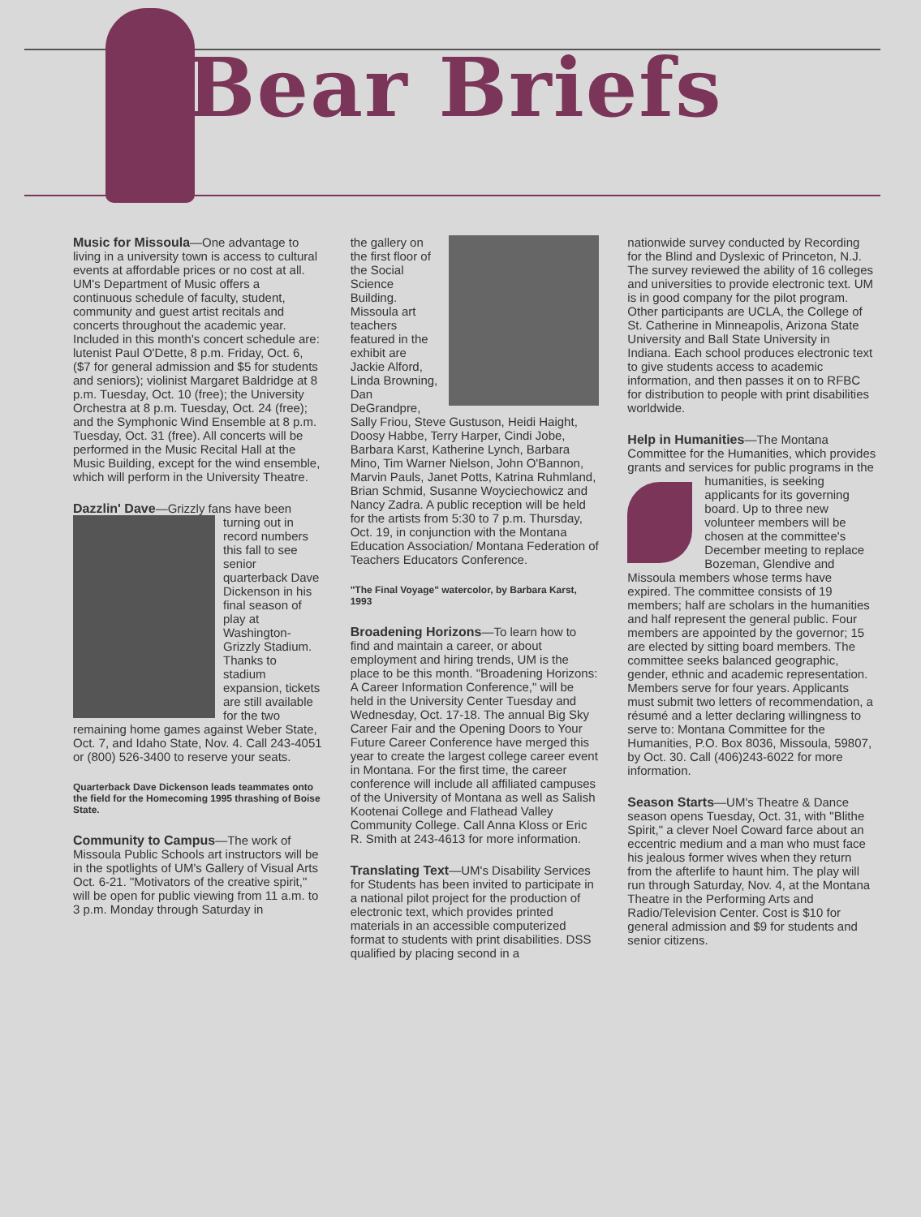Bear Briefs
Music for Missoula—One advantage to living in a university town is access to cultural events at affordable prices or no cost at all. UM's Department of Music offers a continuous schedule of faculty, student, community and guest artist recitals and concerts throughout the academic year. Included in this month's concert schedule are: lutenist Paul O'Dette, 8 p.m. Friday, Oct. 6, ($7 for general admission and $5 for students and seniors); violinist Margaret Baldridge at 8 p.m. Tuesday, Oct. 10 (free); the University Orchestra at 8 p.m. Tuesday, Oct. 24 (free); and the Symphonic Wind Ensemble at 8 p.m. Tuesday, Oct. 31 (free). All concerts will be performed in the Music Recital Hall at the Music Building, except for the wind ensemble, which will perform in the University Theatre.
Dazzlin' Dave—Grizzly fans have been turning out in record numbers this fall to see senior quarterback Dave Dickenson in his final season of play at Washington-Grizzly Stadium. Thanks to stadium expansion, tickets are still available for the two remaining home games against Weber State, Oct. 7, and Idaho State, Nov. 4. Call 243-4051 or (800) 526-3400 to reserve your seats.
Quarterback Dave Dickenson leads teammates onto the field for the Homecoming 1995 thrashing of Boise State.
Community to Campus—The work of Missoula Public Schools art instructors will be in the spotlights of UM's Gallery of Visual Arts Oct. 6-21. "Motivators of the creative spirit," will be open for public viewing from 11 a.m. to 3 p.m. Monday through Saturday in
the gallery on the first floor of the Social Science Building. Missoula art teachers featured in the exhibit are Jackie Alford, Linda Browning, Dan DeGrandpre, Sally Friou, Steve Gustuson, Heidi Haight, Doosy Habbe, Terry Harper, Cindi Jobe, Barbara Karst, Katherine Lynch, Barbara Mino, Tim Warner Nielson, John O'Bannon, Marvin Pauls, Janet Potts, Katrina Ruhmland, Brian Schmid, Susanne Woyciechowicz and Nancy Zadra. A public reception will be held for the artists from 5:30 to 7 p.m. Thursday, Oct. 19, in conjunction with the Montana Education Association/ Montana Federation of Teachers Educators Conference.
"The Final Voyage" watercolor, by Barbara Karst, 1993
Broadening Horizons—To learn how to find and maintain a career, or about employment and hiring trends, UM is the place to be this month. "Broadening Horizons: A Career Information Conference," will be held in the University Center Tuesday and Wednesday, Oct. 17-18. The annual Big Sky Career Fair and the Opening Doors to Your Future Career Conference have merged this year to create the largest college career event in Montana. For the first time, the career conference will include all affiliated campuses of the University of Montana as well as Salish Kootenai College and Flathead Valley Community College. Call Anna Kloss or Eric R. Smith at 243-4613 for more information.
Translating Text—UM's Disability Services for Students has been invited to participate in a national pilot project for the production of electronic text, which provides printed materials in an accessible computerized format to students with print disabilities. DSS qualified by placing second in a
nationwide survey conducted by Recording for the Blind and Dyslexic of Princeton, N.J. The survey reviewed the ability of 16 colleges and universities to provide electronic text. UM is in good company for the pilot program. Other participants are UCLA, the College of St. Catherine in Minneapolis, Arizona State University and Ball State University in Indiana. Each school produces electronic text to give students access to academic information, and then passes it on to RFBC for distribution to people with print disabilities worldwide.
Help in Humanities—The Montana Committee for the Humanities, which provides grants and services for public programs in the humanities, is seeking applicants for its governing board. Up to three new volunteer members will be chosen at the committee's December meeting to replace Bozeman, Glendive and Missoula members whose terms have expired. The committee consists of 19 members; half are scholars in the humanities and half represent the general public. Four members are appointed by the governor; 15 are elected by sitting board members. The committee seeks balanced geographic, gender, ethnic and academic representation. Members serve for four years. Applicants must submit two letters of recommendation, a résumé and a letter declaring willingness to serve to: Montana Committee for the Humanities, P.O. Box 8036, Missoula, 59807, by Oct. 30. Call (406)243-6022 for more information.
Season Starts—UM's Theatre & Dance season opens Tuesday, Oct. 31, with "Blithe Spirit," a clever Noel Coward farce about an eccentric medium and a man who must face his jealous former wives when they return from the afterlife to haunt him. The play will run through Saturday, Nov. 4, at the Montana Theatre in the Performing Arts and Radio/Television Center. Cost is $10 for general admission and $9 for students and senior citizens.